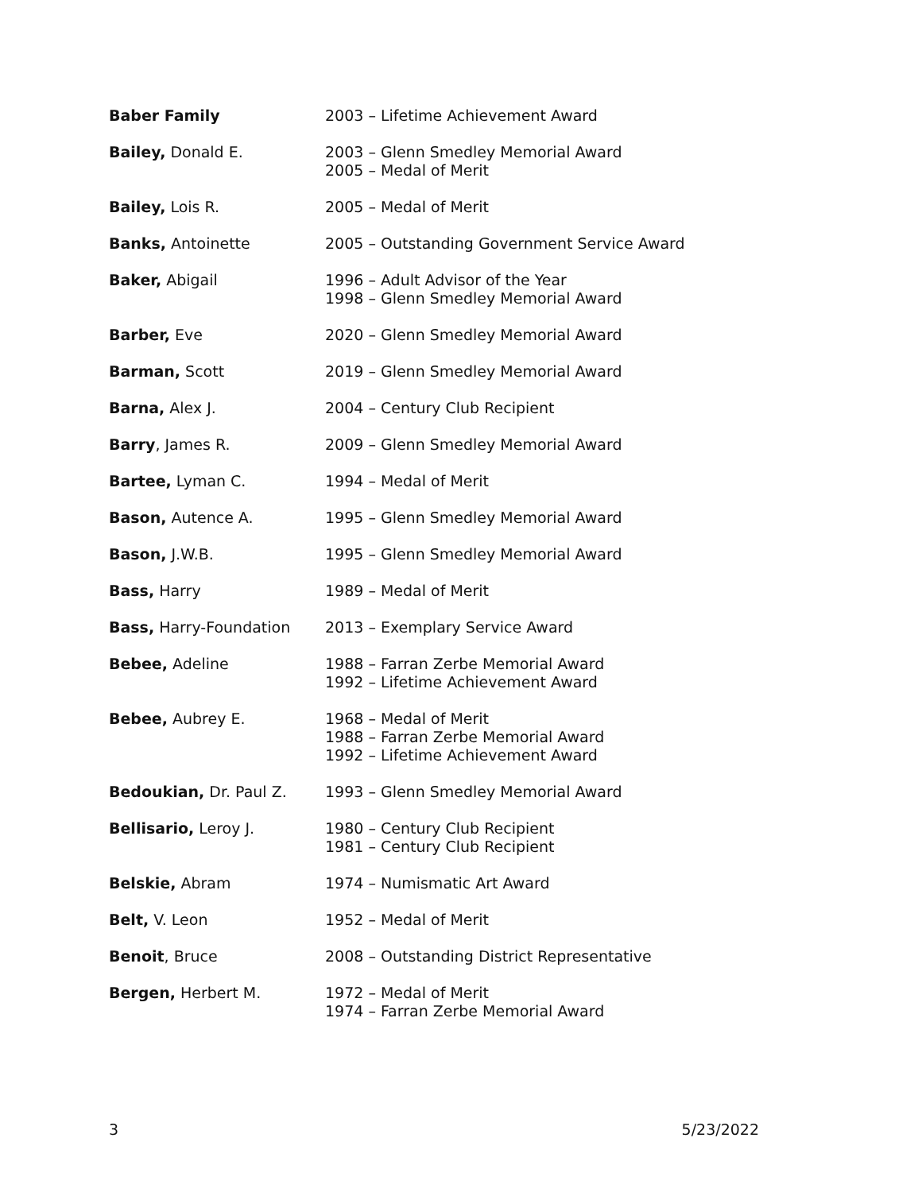| Baber Family | 2003 – Lifetime Achievement Award |
| Bailey, Donald E. | 2003 – Glenn Smedley Memorial Award 2005 – Medal of Merit |
| Bailey, Lois R. | 2005 – Medal of Merit |
| Banks, Antoinette | 2005 – Outstanding Government Service Award |
| Baker, Abigail | 1996 – Adult Advisor of the Year 1998 – Glenn Smedley Memorial Award |
| Barber, Eve | 2020 – Glenn Smedley Memorial Award |
| Barman, Scott | 2019 – Glenn Smedley Memorial Award |
| Barna, Alex J. | 2004 – Century Club Recipient |
| Barry , James R. | 2009 – Glenn Smedley Memorial Award |
| Bartee, Lyman C. | 1994 – Medal of Merit |
| Bason, Autence A. | 1995 – Glenn Smedley Memorial Award |
| Bason, J.W.B. | 1995 – Glenn Smedley Memorial Award |
| Bass, Harry | 1989 – Medal of Merit |
| Bass, Harry-Foundation | 2013 – Exemplary Service Award |
| Bebee, Adeline | 1988 – Farran Zerbe Memorial Award 1992 – Lifetime Achievement Award |
| Bebee, Aubrey E. | 1968 – Medal of Merit 1988 – Farran Zerbe Memorial Award 1992 – Lifetime Achievement Award |
| Bedoukian, Dr. Paul Z. | 1993 – Glenn Smedley Memorial Award |
| Bellisario, Leroy J. | 1980 – Century Club Recipient 1981 – Century Club Recipient |
| Belskie, Abram | 1974 – Numismatic Art Award |
| Belt, V. Leon | 1952 – Medal of Merit |
| Benoit , Bruce | 2008 – Outstanding District Representative |
| Bergen, Herbert M. | 1972 – Medal of Merit 1974 – Farran Zerbe Memorial Award |
3 5/23/2022